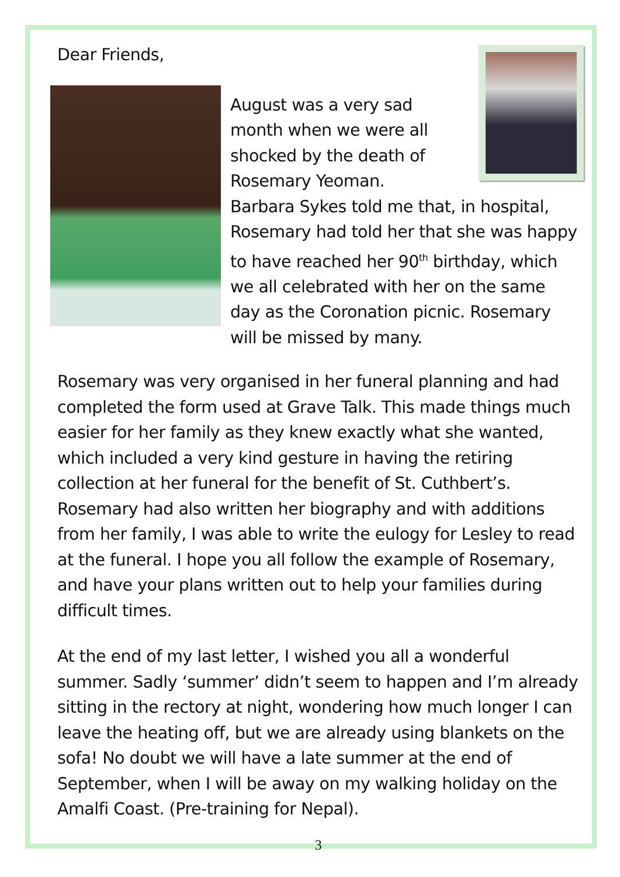Dear Friends,
August was a very sad
month when we were all
shocked by the death of
Rosemary Yeoman.
Barbara Sykes told me that, in hospital, Rosemary had told her that she was happy to have reached her 90<sup>th</sup> birthday, which we all celebrated with her on the same day as the Coronation picnic. Rosemary will be missed by many.
Rosemary was very organised in her funeral planning and had completed the form used at Grave Talk. This made things much easier for her family as they knew exactly what she wanted, which included a very kind gesture in having the retiring collection at her funeral for the benefit of St. Cuthbert’s. Rosemary had also written her biography and with additions from her family, I was able to write the eulogy for Lesley to read at the funeral. I hope you all follow the example of Rosemary, and have your plans written out to help your families during difficult times.
At the end of my last letter, I wished you all a wonderful summer. Sadly ‘summer’ didn’t seem to happen and I’m already sitting in the rectory at night, wondering how much longer I can leave the heating off, but we are already using blankets on the sofa! No doubt we will have a late summer at the end of September, when I will be away on my walking holiday on the Amalfi Coast. (Pre-training for Nepal).
3